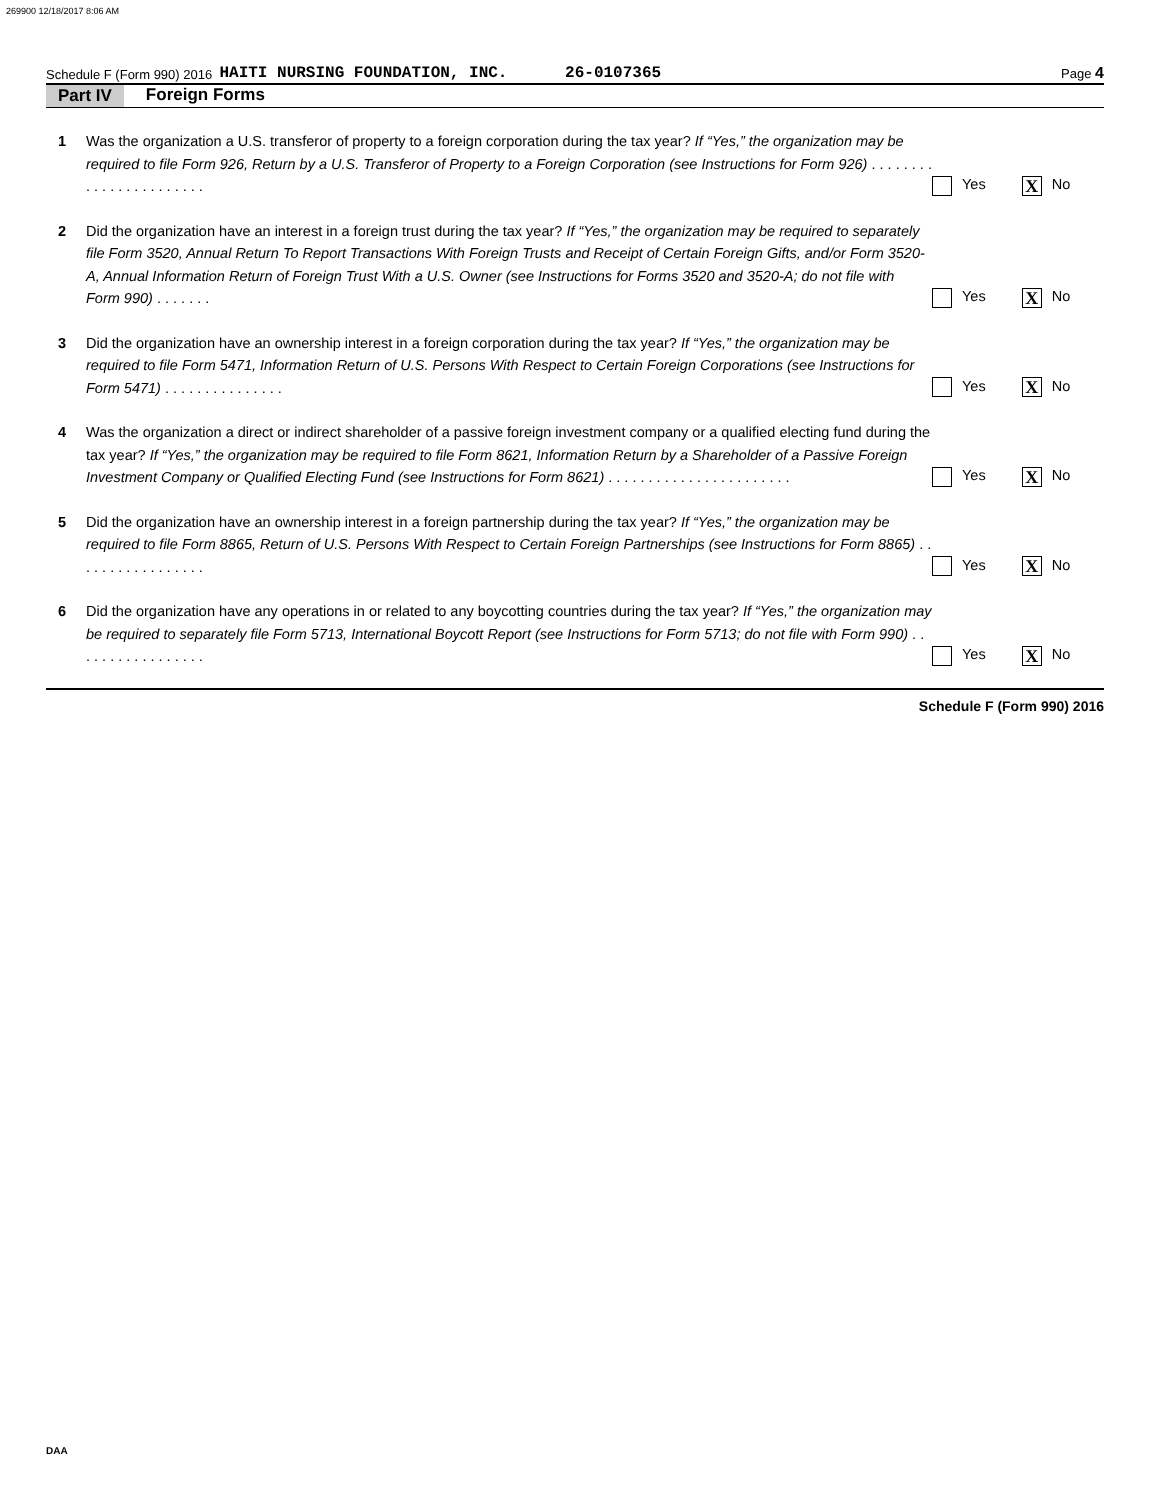269900 12/18/2017 8:06 AM
Schedule F (Form 990) 2016 HAITI NURSING FOUNDATION, INC. 26-0107365 Page 4
Part IV Foreign Forms
1 Was the organization a U.S. transferor of property to a foreign corporation during the tax year? If “Yes,” the organization may be required to file Form 926, Return by a U.S. Transferor of Property to a Foreign Corporation (see Instructions for Form 926) . . . . . . . . . . . . . . . . . . . . . . .
Yes X No
2 Did the organization have an interest in a foreign trust during the tax year? If “Yes,” the organization may be required to separately file Form 3520, Annual Return To Report Transactions With Foreign Trusts and Receipt of Certain Foreign Gifts, and/or Form 3520-A, Annual Information Return of Foreign Trust With a U.S. Owner (see Instructions for Forms 3520 and 3520-A; do not file with Form 990) . . . . . . .
Yes X No
3 Did the organization have an ownership interest in a foreign corporation during the tax year? If “Yes,” the organization may be required to file Form 5471, Information Return of U.S. Persons With Respect to Certain Foreign Corporations (see Instructions for Form 5471) . . . . . . . . . . . . . . .
Yes X No
4 Was the organization a direct or indirect shareholder of a passive foreign investment company or a qualified electing fund during the tax year? If “Yes,” the organization may be required to file Form 8621, Information Return by a Shareholder of a Passive Foreign Investment Company or Qualified Electing Fund (see Instructions for Form 8621) . . . . . . . . . . . . . . . . . . . . . . .
Yes X No
5 Did the organization have an ownership interest in a foreign partnership during the tax year? If “Yes,” the organization may be required to file Form 8865, Return of U.S. Persons With Respect to Certain Foreign Partnerships (see Instructions for Form 8865) . . . . . . . . . . . . . . . . .
Yes X No
6 Did the organization have any operations in or related to any boycotting countries during the tax year? If “Yes,” the organization may be required to separately file Form 5713, International Boycott Report (see Instructions for Form 5713; do not file with Form 990) . . . . . . . . . . . . . . . . .
Yes X No
Schedule F (Form 990) 2016
DAA